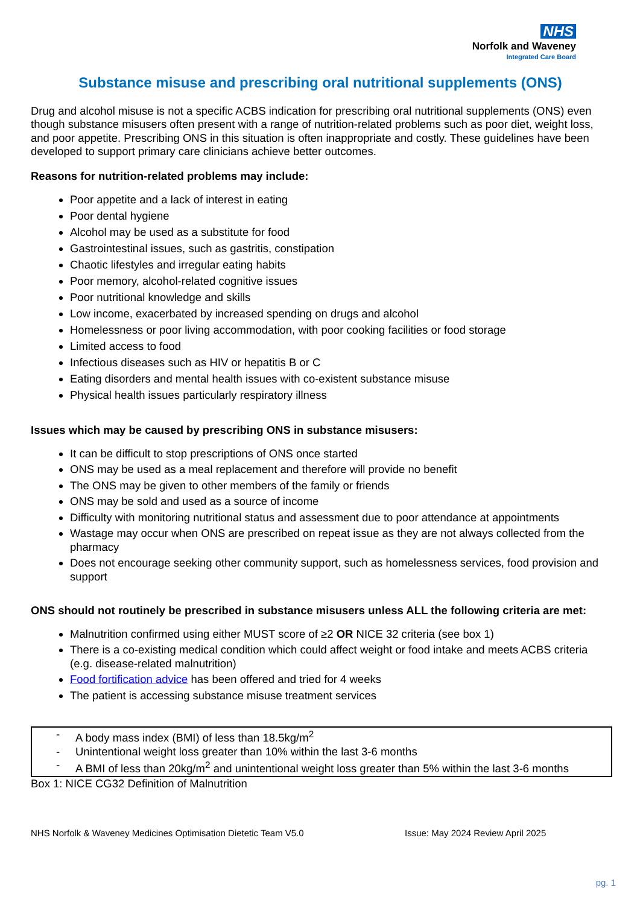NHS
Norfolk and Waveney
Integrated Care Board
Substance misuse and prescribing oral nutritional supplements (ONS)
Drug and alcohol misuse is not a specific ACBS indication for prescribing oral nutritional supplements (ONS) even though substance misusers often present with a range of nutrition-related problems such as poor diet, weight loss, and poor appetite. Prescribing ONS in this situation is often inappropriate and costly. These guidelines have been developed to support primary care clinicians achieve better outcomes.
Reasons for nutrition-related problems may include:
Poor appetite and a lack of interest in eating
Poor dental hygiene
Alcohol may be used as a substitute for food
Gastrointestinal issues, such as gastritis, constipation
Chaotic lifestyles and irregular eating habits
Poor memory, alcohol-related cognitive issues
Poor nutritional knowledge and skills
Low income, exacerbated by increased spending on drugs and alcohol
Homelessness or poor living accommodation, with poor cooking facilities or food storage
Limited access to food
Infectious diseases such as HIV or hepatitis B or C
Eating disorders and mental health issues with co-existent substance misuse
Physical health issues particularly respiratory illness
Issues which may be caused by prescribing ONS in substance misusers:
It can be difficult to stop prescriptions of ONS once started
ONS may be used as a meal replacement and therefore will provide no benefit
The ONS may be given to other members of the family or friends
ONS may be sold and used as a source of income
Difficulty with monitoring nutritional status and assessment due to poor attendance at appointments
Wastage may occur when ONS are prescribed on repeat issue as they are not always collected from the pharmacy
Does not encourage seeking other community support, such as homelessness services, food provision and support
ONS should not routinely be prescribed in substance misusers unless ALL the following criteria are met:
Malnutrition confirmed using either MUST score of ≥2 OR NICE 32 criteria (see box 1)
There is a co-existing medical condition which could affect weight or food intake and meets ACBS criteria (e.g. disease-related malnutrition)
Food fortification advice has been offered and tried for 4 weeks
The patient is accessing substance misuse treatment services
- A body mass index (BMI) of less than 18.5kg/m<sup>2</sup>
- Unintentional weight loss greater than 10% within the last 3-6 months
- A BMI of less than 20kg/m<sup>2</sup> and unintentional weight loss greater than 5% within the last 3-6 months
Box 1: NICE CG32 Definition of Malnutrition
NHS Norfolk & Waveney Medicines Optimisation Dietetic Team V5.0 Issue: May 2024 Review April 2025
pg. 1